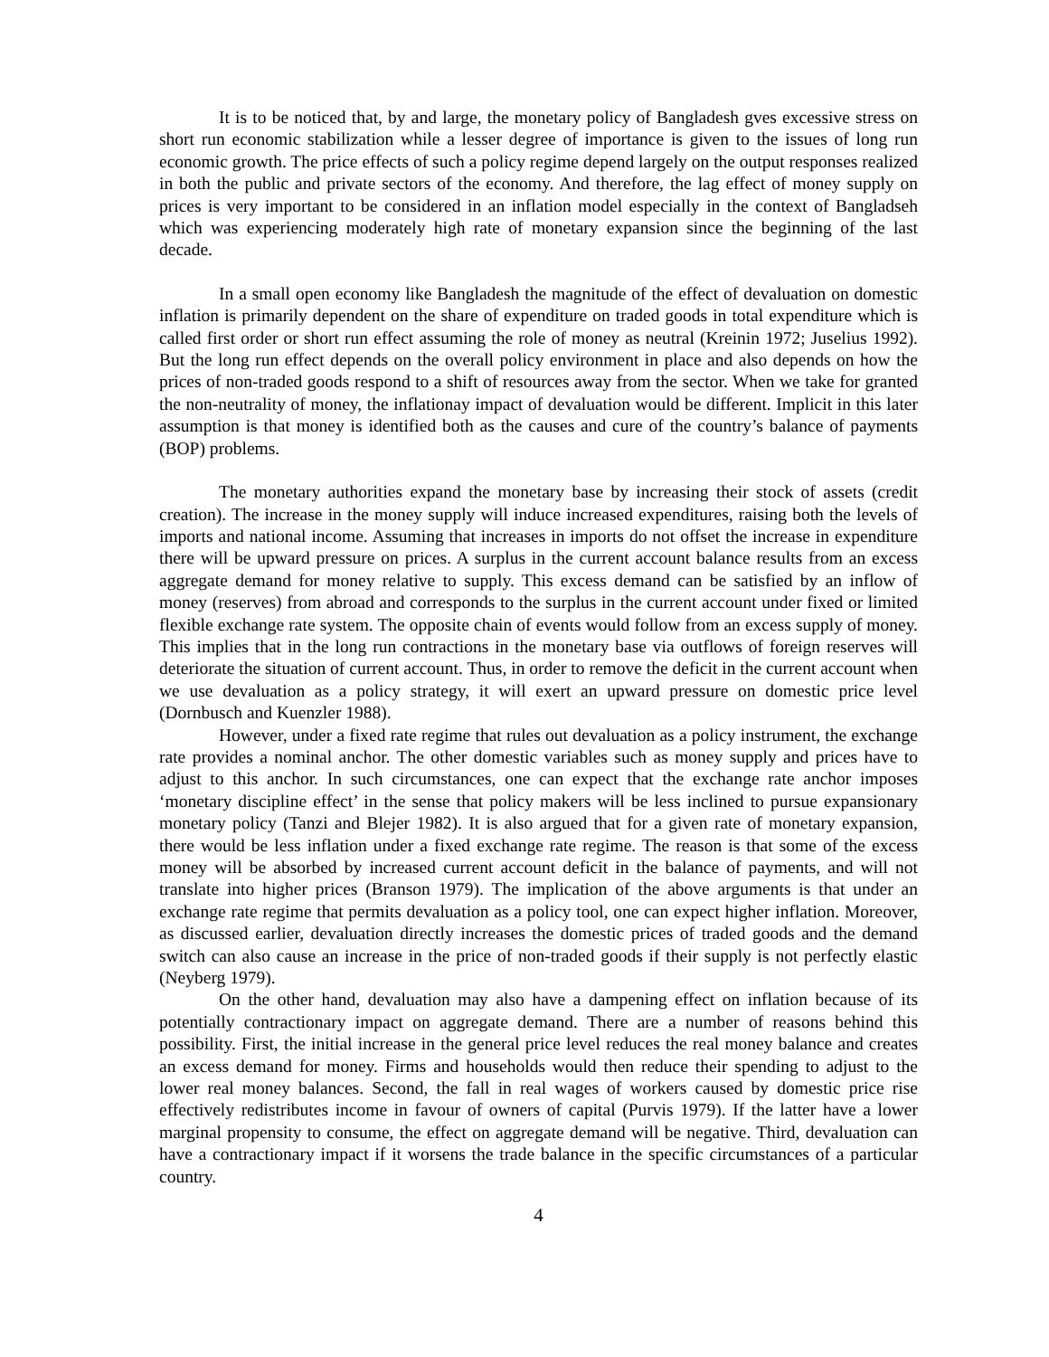It is to be noticed that, by and large, the monetary policy of Bangladesh gves excessive stress on short run economic stabilization while a lesser degree of importance is given to the issues of long run economic growth. The price effects of such a policy regime depend largely on the output responses realized in both the public and private sectors of the economy. And therefore, the lag effect of money supply on prices is very important to be considered in an inflation model especially in the context of Bangladseh which was experiencing moderately high rate of monetary expansion since the beginning of the last decade.
In a small open economy like Bangladesh the magnitude of the effect of devaluation on domestic inflation is primarily dependent on the share of expenditure on traded goods in total expenditure which is called first order or short run effect assuming the role of money as neutral (Kreinin 1972; Juselius 1992). But the long run effect depends on the overall policy environment in place and also depends on how the prices of non-traded goods respond to a shift of resources away from the sector. When we take for granted the non-neutrality of money, the inflationay impact of devaluation would be different. Implicit in this later assumption is that money is identified both as the causes and cure of the country’s balance of payments (BOP) problems.
The monetary authorities expand the monetary base by increasing their stock of assets (credit creation). The increase in the money supply will induce increased expenditures, raising both the levels of imports and national income. Assuming that increases in imports do not offset the increase in expenditure there will be upward pressure on prices. A surplus in the current account balance results from an excess aggregate demand for money relative to supply. This excess demand can be satisfied by an inflow of money (reserves) from abroad and corresponds to the surplus in the current account under fixed or limited flexible exchange rate system. The opposite chain of events would follow from an excess supply of money. This implies that in the long run contractions in the monetary base via outflows of foreign reserves will deteriorate the situation of current account. Thus, in order to remove the deficit in the current account when we use devaluation as a policy strategy, it will exert an upward pressure on domestic price level (Dornbusch and Kuenzler 1988).
However, under a fixed rate regime that rules out devaluation as a policy instrument, the exchange rate provides a nominal anchor. The other domestic variables such as money supply and prices have to adjust to this anchor. In such circumstances, one can expect that the exchange rate anchor imposes ‘monetary discipline effect’ in the sense that policy makers will be less inclined to pursue expansionary monetary policy (Tanzi and Blejer 1982). It is also argued that for a given rate of monetary expansion, there would be less inflation under a fixed exchange rate regime. The reason is that some of the excess money will be absorbed by increased current account deficit in the balance of payments, and will not translate into higher prices (Branson 1979). The implication of the above arguments is that under an exchange rate regime that permits devaluation as a policy tool, one can expect higher inflation. Moreover, as discussed earlier, devaluation directly increases the domestic prices of traded goods and the demand switch can also cause an increase in the price of non-traded goods if their supply is not perfectly elastic (Neyberg 1979).
On the other hand, devaluation may also have a dampening effect on inflation because of its potentially contractionary impact on aggregate demand. There are a number of reasons behind this possibility. First, the initial increase in the general price level reduces the real money balance and creates an excess demand for money. Firms and households would then reduce their spending to adjust to the lower real money balances. Second, the fall in real wages of workers caused by domestic price rise effectively redistributes income in favour of owners of capital (Purvis 1979). If the latter have a lower marginal propensity to consume, the effect on aggregate demand will be negative. Third, devaluation can have a contractionary impact if it worsens the trade balance in the specific circumstances of a particular country.
4